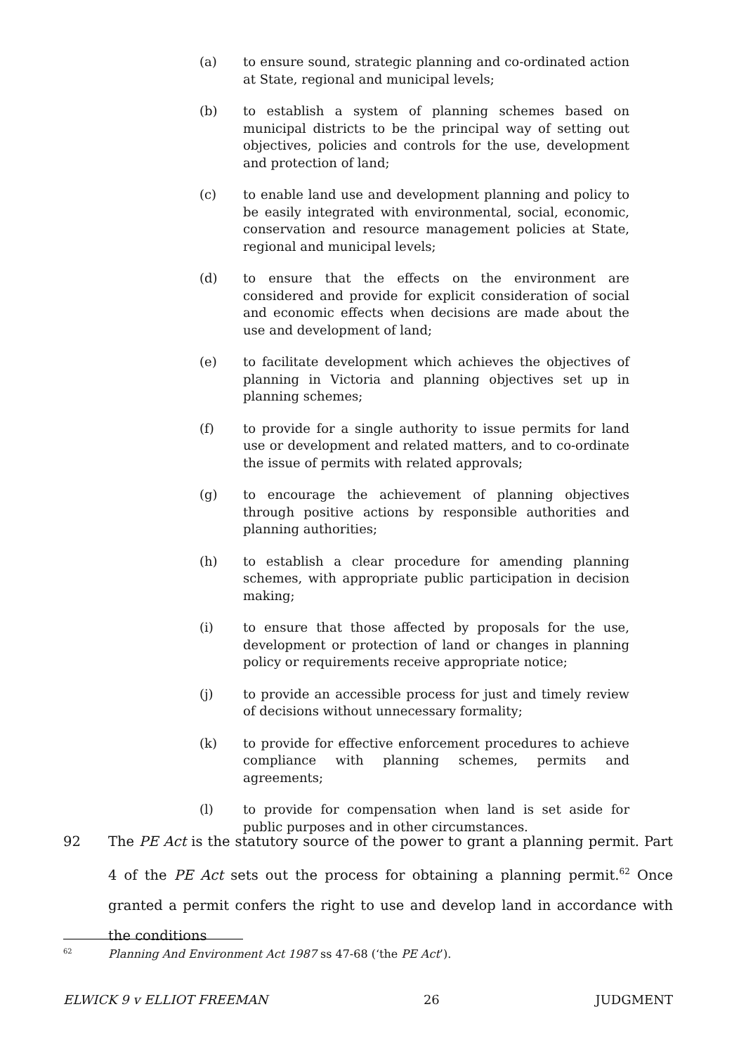(a) to ensure sound, strategic planning and co-ordinated action at State, regional and municipal levels;
(b) to establish a system of planning schemes based on municipal districts to be the principal way of setting out objectives, policies and controls for the use, development and protection of land;
(c) to enable land use and development planning and policy to be easily integrated with environmental, social, economic, conservation and resource management policies at State, regional and municipal levels;
(d) to ensure that the effects on the environment are considered and provide for explicit consideration of social and economic effects when decisions are made about the use and development of land;
(e) to facilitate development which achieves the objectives of planning in Victoria and planning objectives set up in planning schemes;
(f) to provide for a single authority to issue permits for land use or development and related matters, and to co-ordinate the issue of permits with related approvals;
(g) to encourage the achievement of planning objectives through positive actions by responsible authorities and planning authorities;
(h) to establish a clear procedure for amending planning schemes, with appropriate public participation in decision making;
(i) to ensure that those affected by proposals for the use, development or protection of land or changes in planning policy or requirements receive appropriate notice;
(j) to provide an accessible process for just and timely review of decisions without unnecessary formality;
(k) to provide for effective enforcement procedures to achieve compliance with planning schemes, permits and agreements;
(l) to provide for compensation when land is set aside for public purposes and in other circumstances.
92 The PE Act is the statutory source of the power to grant a planning permit. Part 4 of the PE Act sets out the process for obtaining a planning permit.<sup>62</sup> Once granted a permit confers the right to use and develop land in accordance with the conditions
<sup>62</sup> Planning And Environment Act 1987 ss 47-68 (‘the PE Act’).
ELWICK 9 v ELLIOT FREEMAN 26 JUDGMENT